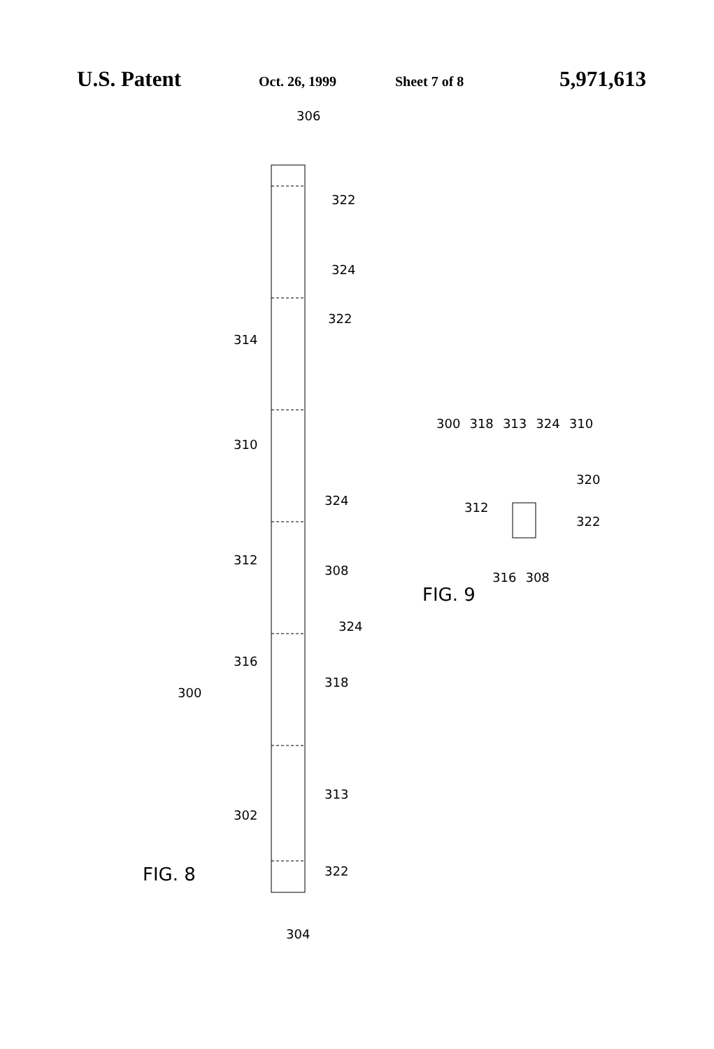U.S. Patent Oct. 26, 1999 Sheet 7 of 8 5,971,613
306
322
324
322
314
310
324
312
308
324
316
318
300
313
302
322
FIG. 8
304
FIG. 9
300 318 313 324 310
320
312
322
316 308